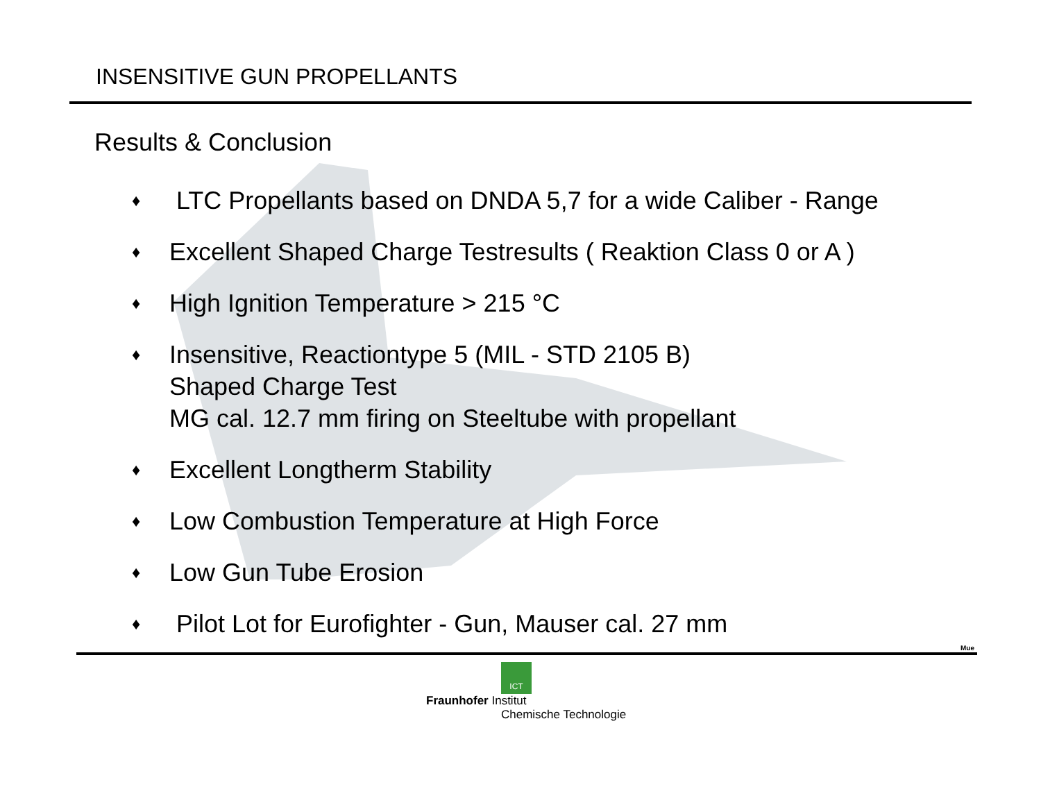INSENSITIVE GUN PROPELLANTS
Results & Conclusion
♦ LTC Propellants based on DNDA 5,7 for a wide Caliber - Range
♦ Excellent Shaped Charge Testresults ( Reaktion Class 0 or A )
♦ High Ignition Temperature > 215 °C
♦ Insensitive, Reactiontype 5 (MIL - STD 2105 B)
Shaped Charge Test
MG cal. 12.7 mm firing on Steeltube with propellant
♦ Excellent Longtherm Stability
♦ Low Combustion Temperature at High Force
♦ Low Gun Tube Erosion
♦ Pilot Lot for Eurofighter - Gun, Mauser cal. 27 mm
Mue
ICT
Fraunhofer Institut
Chemische Technologie